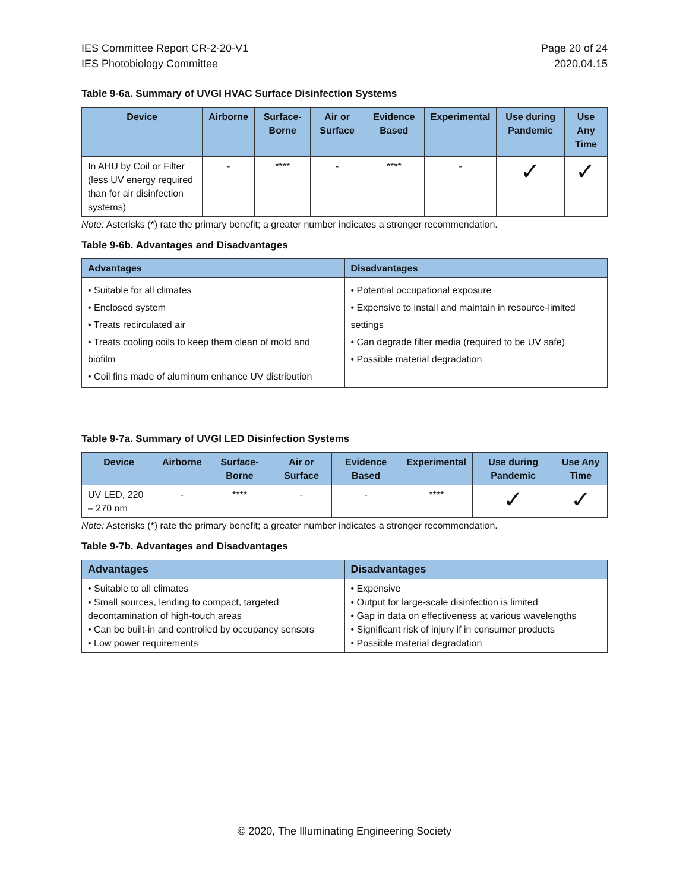IES Committee Report CR-2-20-V1
IES Photobiology Committee
Page 20 of 24
2020.04.15
Table 9-6a. Summary of UVGI HVAC Surface Disinfection Systems
| Device | Airborne | Surface-Borne | Air or Surface | Evidence Based | Experimental | Use during Pandemic | Use Any Time |
| --- | --- | --- | --- | --- | --- | --- | --- |
| In AHU by Coil or Filter (less UV energy required than for air disinfection systems) | - | **** | - | **** | - | ✓ | ✓ |
Note: Asterisks (*) rate the primary benefit; a greater number indicates a stronger recommendation.
Table 9-6b. Advantages and Disadvantages
| Advantages | Disadvantages |
| --- | --- |
| • Suitable for all climates • Enclosed system • Treats recirculated air • Treats cooling coils to keep them clean of mold and biofilm • Coil fins made of aluminum enhance UV distribution | • Potential occupational exposure • Expensive to install and maintain in resource-limited settings • Can degrade filter media (required to be UV safe) • Possible material degradation |
Table 9-7a. Summary of UVGI LED Disinfection Systems
| Device | Airborne | Surface-Borne | Air or Surface | Evidence Based | Experimental | Use during Pandemic | Use Any Time |
| --- | --- | --- | --- | --- | --- | --- | --- |
| UV LED, 220 – 270 nm | - | **** | - | - | **** | ✓ | ✓ |
Note: Asterisks (*) rate the primary benefit; a greater number indicates a stronger recommendation.
Table 9-7b. Advantages and Disadvantages
| Advantages | Disadvantages |
| --- | --- |
| • Suitable to all climates • Small sources, lending to compact, targeted decontamination of high-touch areas • Can be built-in and controlled by occupancy sensors • Low power requirements | • Expensive • Output for large-scale disinfection is limited • Gap in data on effectiveness at various wavelengths • Significant risk of injury if in consumer products • Possible material degradation |
© 2020, The Illuminating Engineering Society